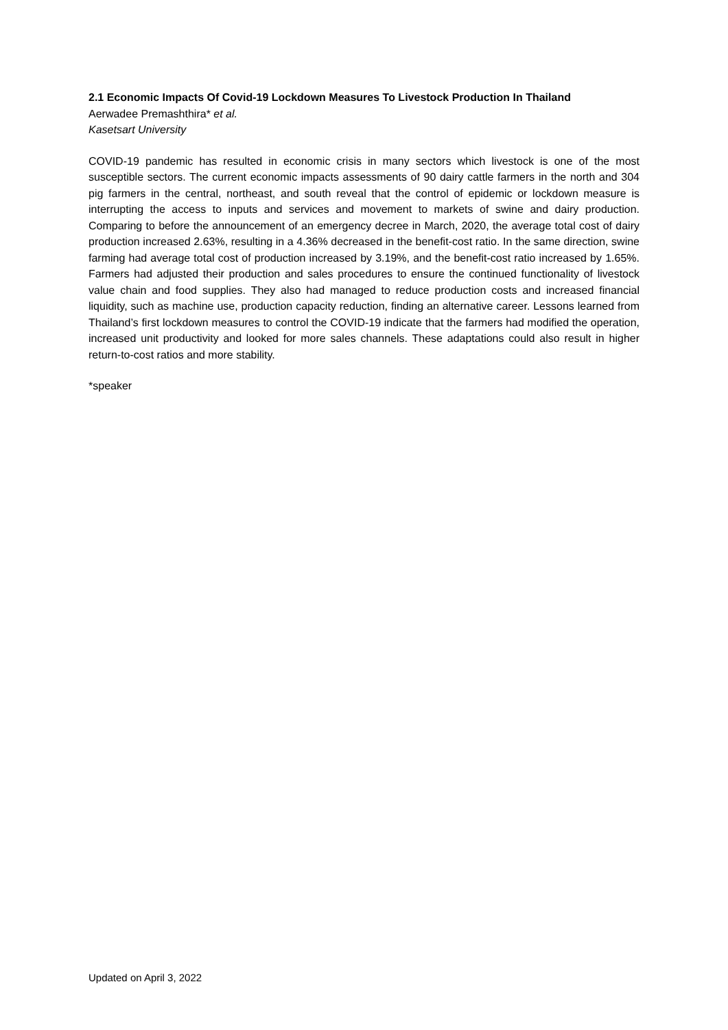2.1 Economic Impacts Of Covid-19 Lockdown Measures To Livestock Production In Thailand
Aerwadee Premashthira* et al.
Kasetsart University
COVID-19 pandemic has resulted in economic crisis in many sectors which livestock is one of the most susceptible sectors. The current economic impacts assessments of 90 dairy cattle farmers in the north and 304 pig farmers in the central, northeast, and south reveal that the control of epidemic or lockdown measure is interrupting the access to inputs and services and movement to markets of swine and dairy production. Comparing to before the announcement of an emergency decree in March, 2020, the average total cost of dairy production increased 2.63%, resulting in a 4.36% decreased in the benefit-cost ratio. In the same direction, swine farming had average total cost of production increased by 3.19%, and the benefit-cost ratio increased by 1.65%. Farmers had adjusted their production and sales procedures to ensure the continued functionality of livestock value chain and food supplies. They also had managed to reduce production costs and increased financial liquidity, such as machine use, production capacity reduction, finding an alternative career. Lessons learned from Thailand’s first lockdown measures to control the COVID-19 indicate that the farmers had modified the operation, increased unit productivity and looked for more sales channels. These adaptations could also result in higher return-to-cost ratios and more stability.
*speaker
Updated on April 3, 2022